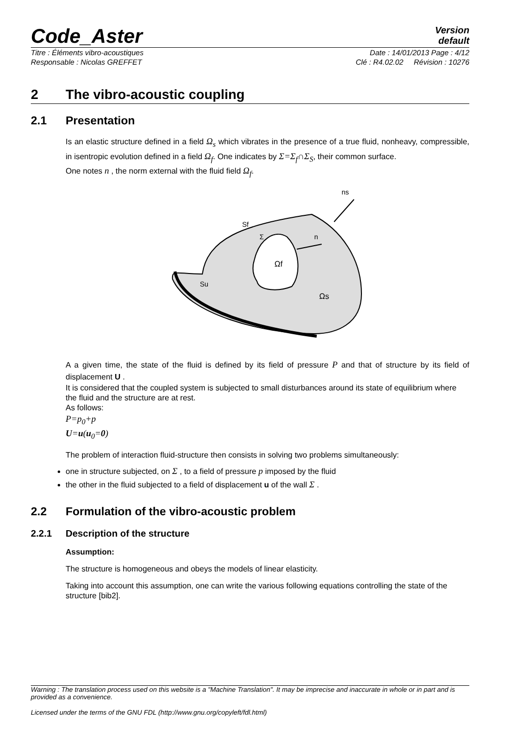Code_Aster
Version
default
Titre : Éléments vibro-acoustiques Date : 14/01/2013 Page : 4/12
Responsable : Nicolas GREFFET Clé : R4.02.02 Révision : 10276
2 The vibro-acoustic coupling
2.1 Presentation
Is an elastic structure defined in a field Ω<sub>s</sub> which vibrates in the presence of a true fluid, nonheavy, compressible, in isentropic evolution defined in a field Ω<sub>f</sub>. One indicates by Σ=Σ<sub>f</sub>∩Σ<sub>S</sub>, their common surface.
One notes n , the norm external with the fluid field Ω<sub>f</sub>.
ns
Sf
Σ
n
Ωf
Su
Ωs
A a given time, the state of the fluid is defined by its field of pressure P and that of structure by its field of displacement U .
It is considered that the coupled system is subjected to small disturbances around its state of equilibrium where the fluid and the structure are at rest.
As follows:
P=p<sub>0</sub>+p
U=u(u<sub>0</sub>=0)
The problem of interaction fluid-structure then consists in solving two problems simultaneously:
one in structure subjected, on Σ , to a field of pressure p imposed by the fluid
the other in the fluid subjected to a field of displacement u of the wall Σ .
2.2 Formulation of the vibro-acoustic problem
2.2.1 Description of the structure
Assumption:
The structure is homogeneous and obeys the models of linear elasticity.
Taking into account this assumption, one can write the various following equations controlling the state of the structure [bib2].
Warning : The translation process used on this website is a "Machine Translation". It may be imprecise and inaccurate in whole or in part and is provided as a convenience.
Licensed under the terms of the GNU FDL (http://www.gnu.org/copyleft/fdl.html)